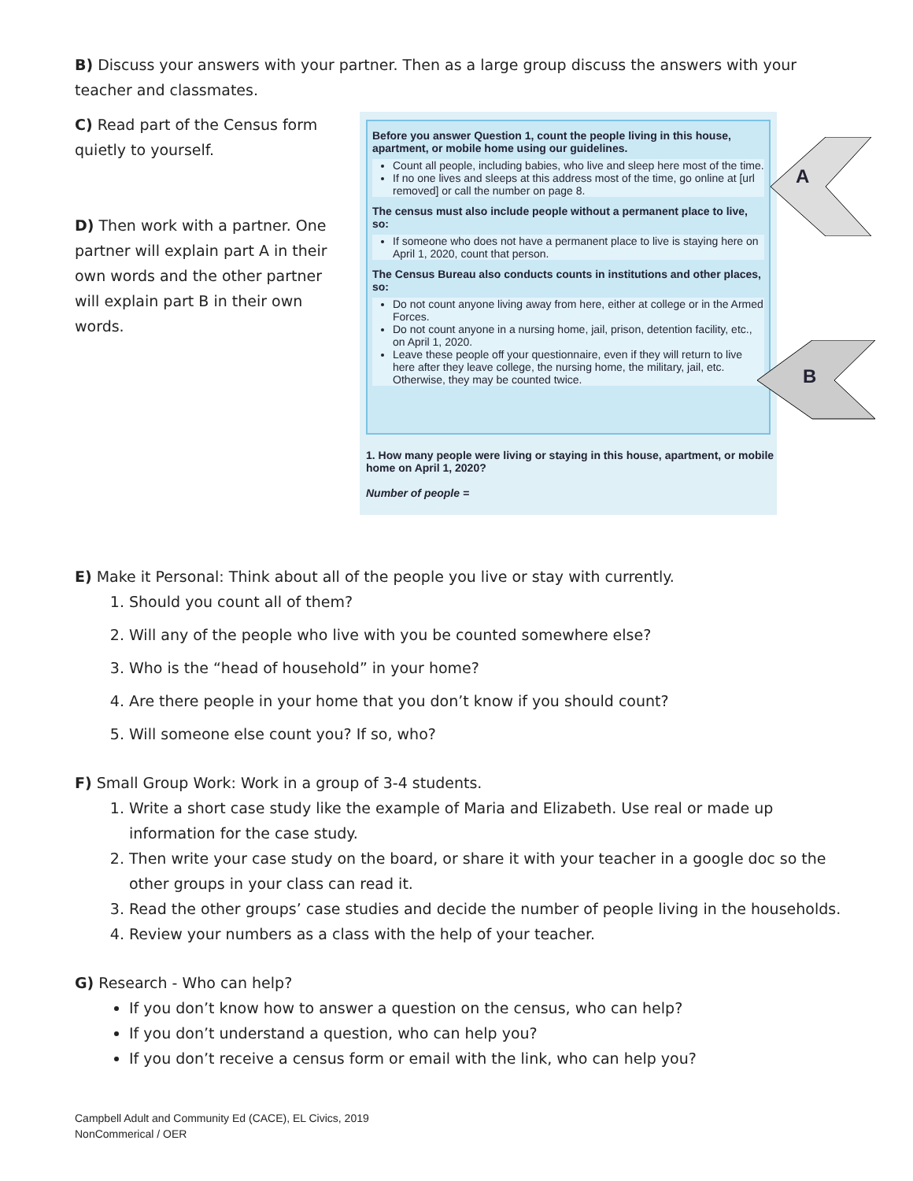B) Discuss your answers with your partner. Then as a large group discuss the answers with your teacher and classmates.
C) Read part of the Census form quietly to yourself.
D) Then work with a partner. One partner will explain part A in their own words and the other partner will explain part B in their own words.
Before you answer Question 1, count the people living in this house, apartment, or mobile home using our guidelines.
Count all people, including babies, who live and sleep here most of the time.
If no one lives and sleeps at this address most of the time, go online at [url removed] or call the number on page 8.
The census must also include people without a permanent place to live, so:
If someone who does not have a permanent place to live is staying here on April 1, 2020, count that person.
The Census Bureau also conducts counts in institutions and other places, so:
Do not count anyone living away from here, either at college or in the Armed Forces.
Do not count anyone in a nursing home, jail, prison, detention facility, etc., on April 1, 2020.
Leave these people off your questionnaire, even if they will return to live here after they leave college, the nursing home, the military, jail, etc. Otherwise, they may be counted twice.
1. How many people were living or staying in this house, apartment, or mobile home on April 1, 2020?
Number of people =
A
B
E) Make it Personal: Think about all of the people you live or stay with currently.
1. Should you count all of them?
2. Will any of the people who live with you be counted somewhere else?
3. Who is the “head of household” in your home?
4. Are there people in your home that you don’t know if you should count?
5. Will someone else count you? If so, who?
F) Small Group Work: Work in a group of 3-4 students.
1. Write a short case study like the example of Maria and Elizabeth. Use real or made up information for the case study.
2. Then write your case study on the board, or share it with your teacher in a google doc so the other groups in your class can read it.
3. Read the other groups’ case studies and decide the number of people living in the households.
4. Review your numbers as a class with the help of your teacher.
G) Research - Who can help?
If you don’t know how to answer a question on the census, who can help?
If you don’t understand a question, who can help you?
If you don’t receive a census form or email with the link, who can help you?
Campbell Adult and Community Ed (CACE), EL Civics, 2019
NonCommerical / OER